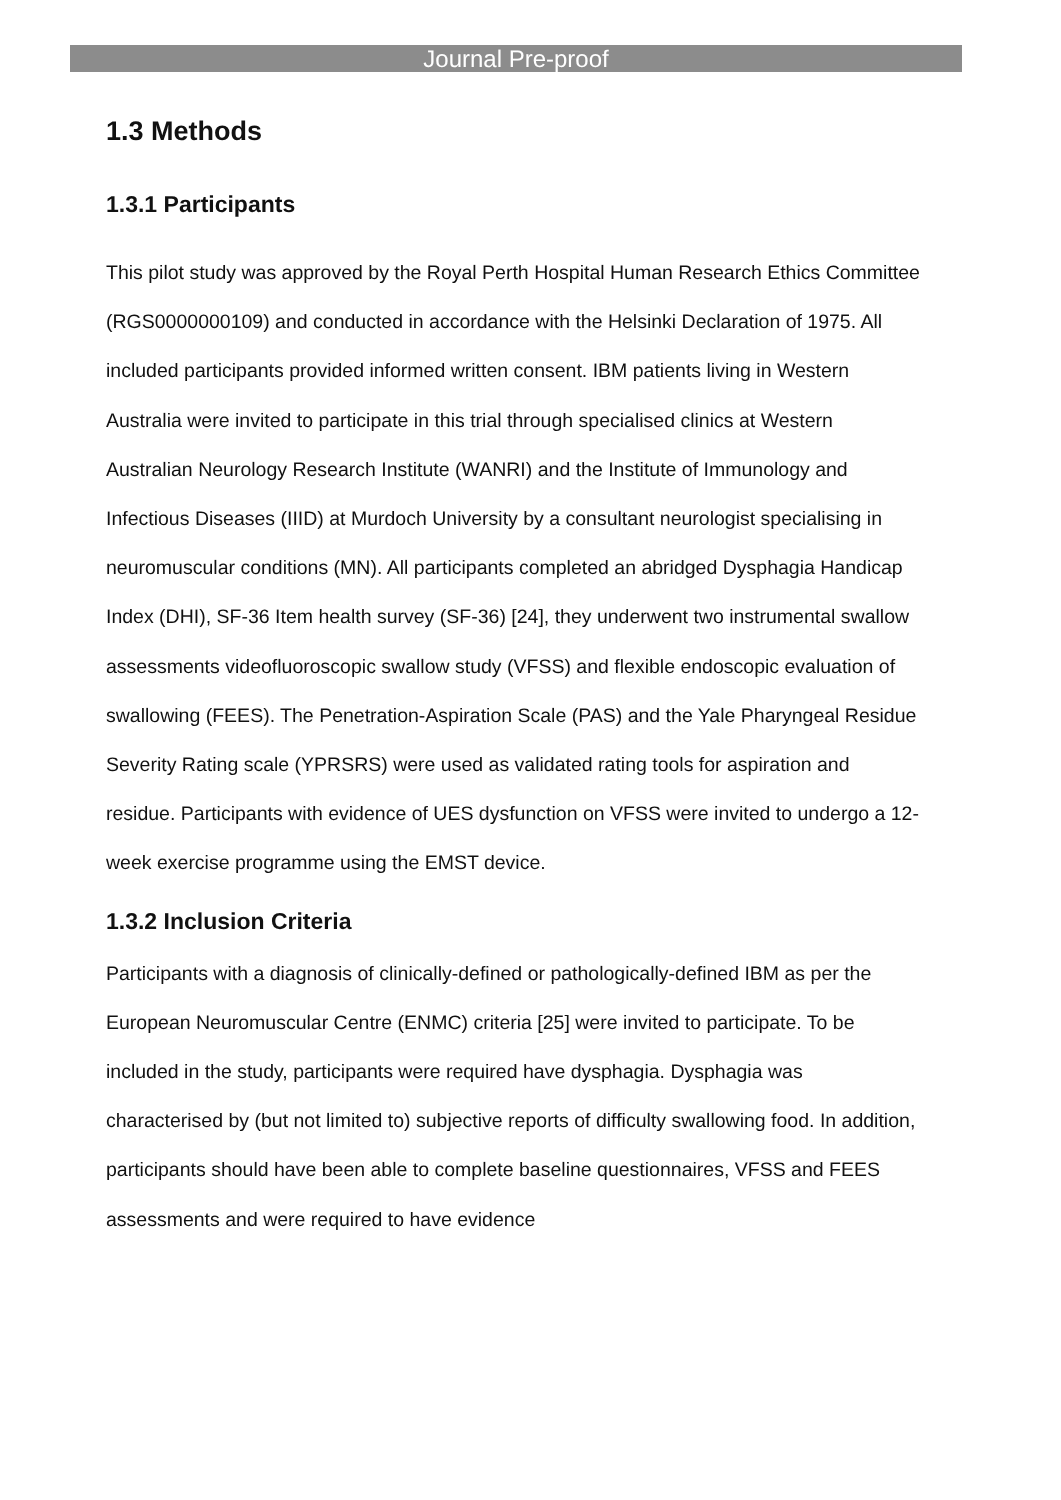Journal Pre-proof
1.3 Methods
1.3.1 Participants
This pilot study was approved by the Royal Perth Hospital Human Research Ethics Committee (RGS0000000109) and conducted in accordance with the Helsinki Declaration of 1975. All included participants provided informed written consent. IBM patients living in Western Australia were invited to participate in this trial through specialised clinics at Western Australian Neurology Research Institute (WANRI) and the Institute of Immunology and Infectious Diseases (IIID) at Murdoch University by a consultant neurologist specialising in neuromuscular conditions (MN). All participants completed an abridged Dysphagia Handicap Index (DHI), SF-36 Item health survey (SF-36) [24], they underwent two instrumental swallow assessments videofluoroscopic swallow study (VFSS) and flexible endoscopic evaluation of swallowing (FEES). The Penetration-Aspiration Scale (PAS) and the Yale Pharyngeal Residue Severity Rating scale (YPRSRS) were used as validated rating tools for aspiration and residue. Participants with evidence of UES dysfunction on VFSS were invited to undergo a 12-week exercise programme using the EMST device.
1.3.2 Inclusion Criteria
Participants with a diagnosis of clinically-defined or pathologically-defined IBM as per the European Neuromuscular Centre (ENMC) criteria [25] were invited to participate. To be included in the study, participants were required have dysphagia. Dysphagia was characterised by (but not limited to) subjective reports of difficulty swallowing food. In addition, participants should have been able to complete baseline questionnaires, VFSS and FEES assessments and were required to have evidence